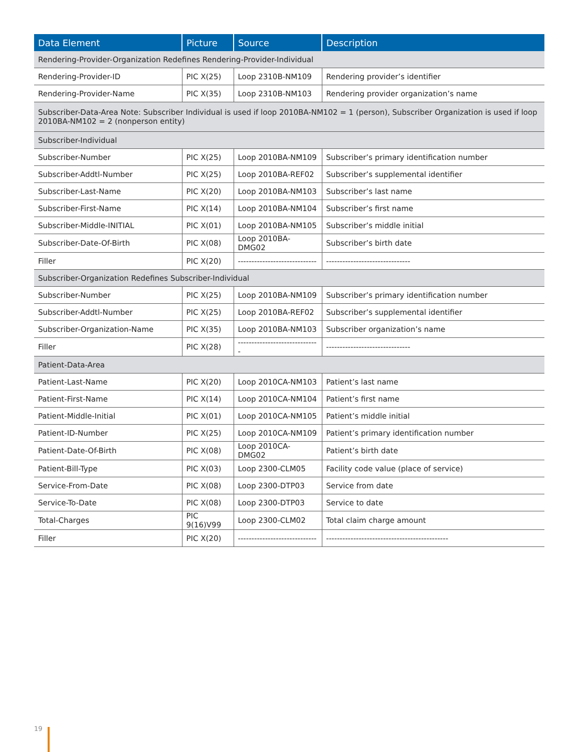| Data Element | Picture | Source | Description |
| --- | --- | --- | --- |
| Rendering-Provider-Organization Redefines Rendering-Provider-Individual | | | |
| Rendering-Provider-ID | PIC X(25) | Loop 2310B-NM109 | Rendering provider’s identifier |
| Rendering-Provider-Name | PIC X(35) | Loop 2310B-NM103 | Rendering provider organization’s name |
| Subscriber-Data-Area Note: Subscriber Individual is used if loop 2010BA-NM102 = 1 (person), Subscriber Organization is used if loop 2010BA-NM102 = 2 (nonperson entity) | | | |
| Subscriber-Individual | | | |
| Subscriber-Number | PIC X(25) | Loop 2010BA-NM109 | Subscriber’s primary identification number |
| Subscriber-Addtl-Number | PIC X(25) | Loop 2010BA-REF02 | Subscriber’s supplemental identifier |
| Subscriber-Last-Name | PIC X(20) | Loop 2010BA-NM103 | Subscriber’s last name |
| Subscriber-First-Name | PIC X(14) | Loop 2010BA-NM104 | Subscriber’s first name |
| Subscriber-Middle-INITIAL | PIC X(01) | Loop 2010BA-NM105 | Subscriber’s middle initial |
| Subscriber-Date-Of-Birth | PIC X(08) | Loop 2010BA-DMG02 | Subscriber’s birth date |
| Filler | PIC X(20) | ----------------------------- | ------------------------------- |
| Subscriber-Organization Redefines Subscriber-Individual | | | |
| Subscriber-Number | PIC X(25) | Loop 2010BA-NM109 | Subscriber’s primary identification number |
| Subscriber-Addtl-Number | PIC X(25) | Loop 2010BA-REF02 | Subscriber’s supplemental identifier |
| Subscriber-Organization-Name | PIC X(35) | Loop 2010BA-NM103 | Subscriber organization’s name |
| Filler | PIC X(28) | ------------------------------ | ------------------------------- |
| Patient-Data-Area | | | |
| Patient-Last-Name | PIC X(20) | Loop 2010CA-NM103 | Patient’s last name |
| Patient-First-Name | PIC X(14) | Loop 2010CA-NM104 | Patient’s first name |
| Patient-Middle-Initial | PIC X(01) | Loop 2010CA-NM105 | Patient’s middle initial |
| Patient-ID-Number | PIC X(25) | Loop 2010CA-NM109 | Patient’s primary identification number |
| Patient-Date-Of-Birth | PIC X(08) | Loop 2010CA-DMG02 | Patient’s birth date |
| Patient-Bill-Type | PIC X(03) | Loop 2300-CLM05 | Facility code value (place of service) |
| Service-From-Date | PIC X(08) | Loop 2300-DTP03 | Service from date |
| Service-To-Date | PIC X(08) | Loop 2300-DTP03 | Service to date |
| Total-Charges | PIC 9(16)V99 | Loop 2300-CLM02 | Total claim charge amount |
| Filler | PIC X(20) | ----------------------------- | --------------------------------------------- |
19